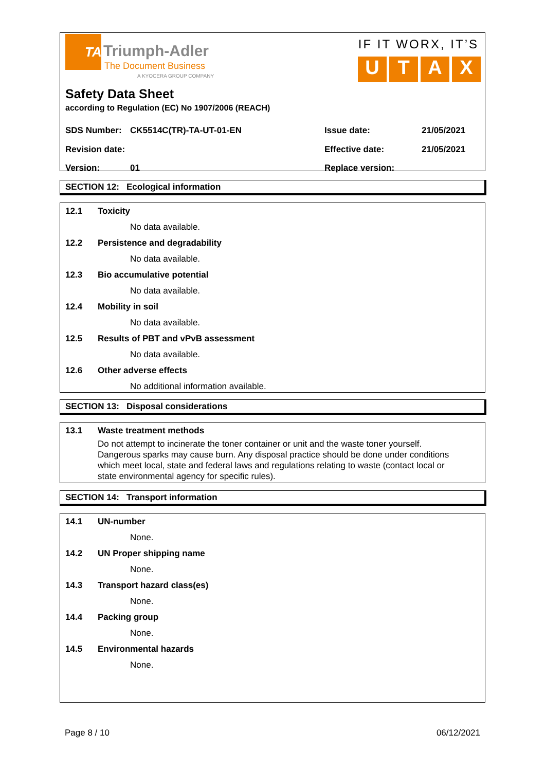TA
Triumph-Adler
The Document Business
A KYOCERA GROUP COMPANY
IF IT WORX, IT’S
U T A X
Safety Data Sheet
according to Regulation (EC) No 1907/2006 (REACH)
SDS Number: CK5514C(TR)-TA-UT-01-EN Issue date: 21/05/2021
Revision date: Effective date: 21/05/2021
Version: 01 Replace version:
SECTION 12: Ecological information
12.1 Toxicity
No data available.
12.2 Persistence and degradability
No data available.
12.3 Bio accumulative potential
No data available.
12.4 Mobility in soil
No data available.
12.5 Results of PBT and vPvB assessment
No data available.
12.6 Other adverse effects
No additional information available.
SECTION 13: Disposal considerations
13.1 Waste treatment methods
Do not attempt to incinerate the toner container or unit and the waste toner yourself.
Dangerous sparks may cause burn. Any disposal practice should be done under conditions
which meet local, state and federal laws and regulations relating to waste (contact local or
state environmental agency for specific rules).
SECTION 14: Transport information
14.1 UN-number
None.
14.2 UN Proper shipping name
None.
14.3 Transport hazard class(es)
None.
14.4 Packing group
None.
14.5 Environmental hazards
None.
Page 8 / 10 06/12/2021